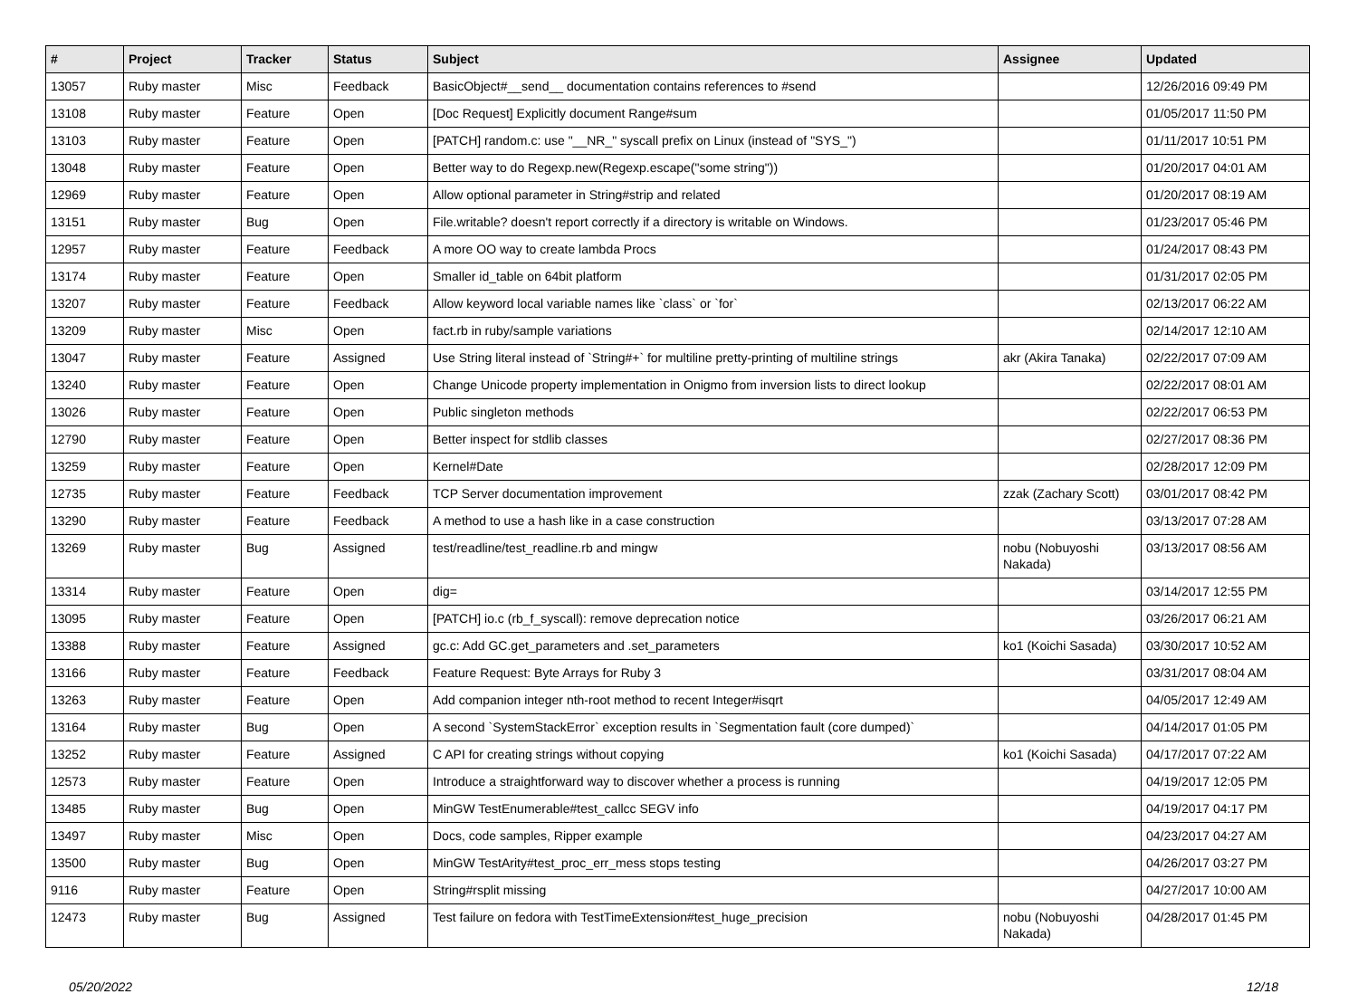| # | Project | Tracker | Status | Subject | Assignee | Updated |
| --- | --- | --- | --- | --- | --- | --- |
| 13057 | Ruby master | Misc | Feedback | BasicObject#__send__ documentation contains references to #send | | 12/26/2016 09:49 PM |
| 13108 | Ruby master | Feature | Open | [Doc Request] Explicitly document Range#sum | | 01/05/2017 11:50 PM |
| 13103 | Ruby master | Feature | Open | [PATCH] random.c: use "__NR_" syscall prefix on Linux (instead of "SYS_") | | 01/11/2017 10:51 PM |
| 13048 | Ruby master | Feature | Open | Better way to do Regexp.new(Regexp.escape("some string")) | | 01/20/2017 04:01 AM |
| 12969 | Ruby master | Feature | Open | Allow optional parameter in String#strip and related | | 01/20/2017 08:19 AM |
| 13151 | Ruby master | Bug | Open | File.writable? doesn't report correctly if a directory is writable on Windows. | | 01/23/2017 05:46 PM |
| 12957 | Ruby master | Feature | Feedback | A more OO way to create lambda Procs | | 01/24/2017 08:43 PM |
| 13174 | Ruby master | Feature | Open | Smaller id_table on 64bit platform | | 01/31/2017 02:05 PM |
| 13207 | Ruby master | Feature | Feedback | Allow keyword local variable names like `class` or `for` | | 02/13/2017 06:22 AM |
| 13209 | Ruby master | Misc | Open | fact.rb in ruby/sample variations | | 02/14/2017 12:10 AM |
| 13047 | Ruby master | Feature | Assigned | Use String literal instead of `String#+` for multiline pretty-printing of multiline strings | akr (Akira Tanaka) | 02/22/2017 07:09 AM |
| 13240 | Ruby master | Feature | Open | Change Unicode property implementation in Onigmo from inversion lists to direct lookup | | 02/22/2017 08:01 AM |
| 13026 | Ruby master | Feature | Open | Public singleton methods | | 02/22/2017 06:53 PM |
| 12790 | Ruby master | Feature | Open | Better inspect for stdlib classes | | 02/27/2017 08:36 PM |
| 13259 | Ruby master | Feature | Open | Kernel#Date | | 02/28/2017 12:09 PM |
| 12735 | Ruby master | Feature | Feedback | TCP Server documentation improvement | zzak (Zachary Scott) | 03/01/2017 08:42 PM |
| 13290 | Ruby master | Feature | Feedback | A method to use a hash like in a case construction | | 03/13/2017 07:28 AM |
| 13269 | Ruby master | Bug | Assigned | test/readline/test_readline.rb and mingw | nobu (Nobuyoshi Nakada) | 03/13/2017 08:56 AM |
| 13314 | Ruby master | Feature | Open | dig= | | 03/14/2017 12:55 PM |
| 13095 | Ruby master | Feature | Open | [PATCH] io.c (rb_f_syscall): remove deprecation notice | | 03/26/2017 06:21 AM |
| 13388 | Ruby master | Feature | Assigned | gc.c: Add GC.get_parameters and .set_parameters | ko1 (Koichi Sasada) | 03/30/2017 10:52 AM |
| 13166 | Ruby master | Feature | Feedback | Feature Request: Byte Arrays for Ruby 3 | | 03/31/2017 08:04 AM |
| 13263 | Ruby master | Feature | Open | Add companion integer nth-root method to recent Integer#isqrt | | 04/05/2017 12:49 AM |
| 13164 | Ruby master | Bug | Open | A second `SystemStackError` exception results in `Segmentation fault (core dumped)` | | 04/14/2017 01:05 PM |
| 13252 | Ruby master | Feature | Assigned | C API for creating strings without copying | ko1 (Koichi Sasada) | 04/17/2017 07:22 AM |
| 12573 | Ruby master | Feature | Open | Introduce a straightforward way to discover whether a process is running | | 04/19/2017 12:05 PM |
| 13485 | Ruby master | Bug | Open | MinGW TestEnumerable#test_callcc SEGV info | | 04/19/2017 04:17 PM |
| 13497 | Ruby master | Misc | Open | Docs, code samples, Ripper example | | 04/23/2017 04:27 AM |
| 13500 | Ruby master | Bug | Open | MinGW TestArity#test_proc_err_mess stops testing | | 04/26/2017 03:27 PM |
| 9116 | Ruby master | Feature | Open | String#rsplit missing | | 04/27/2017 10:00 AM |
| 12473 | Ruby master | Bug | Assigned | Test failure on fedora with TestTimeExtension#test_huge_precision | nobu (Nobuyoshi Nakada) | 04/28/2017 01:45 PM |
05/20/2022 12/18